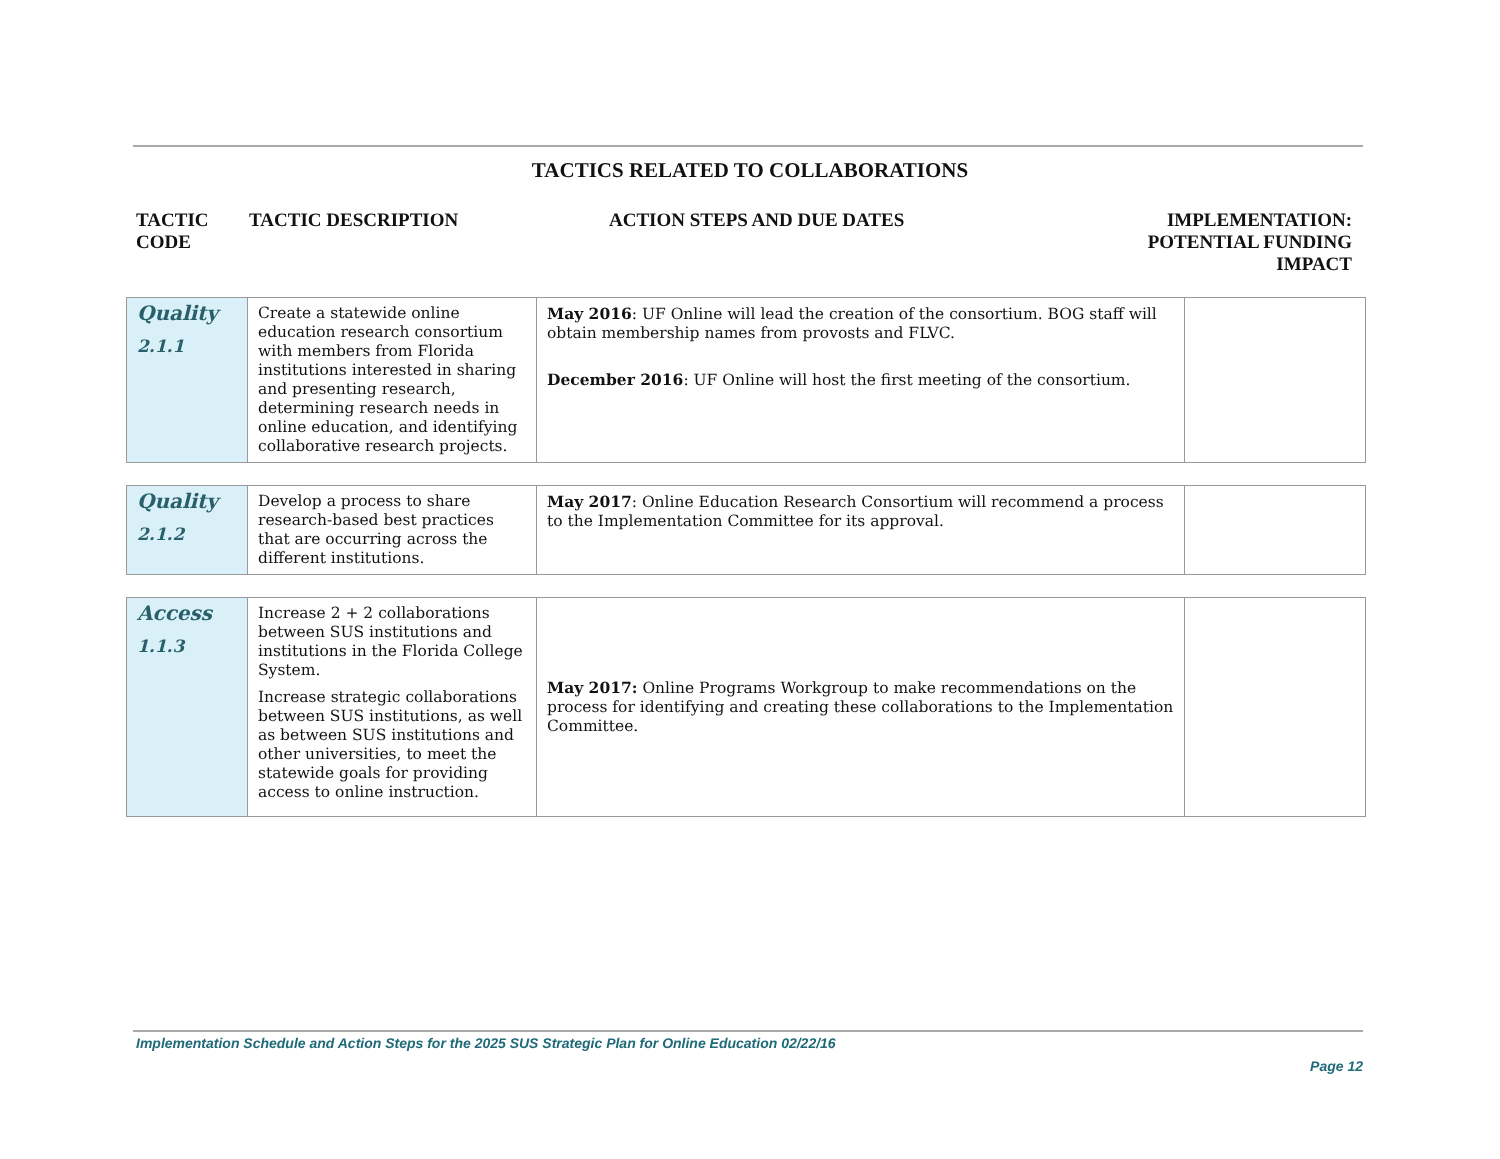TACTICS RELATED TO COLLABORATIONS
TACTIC
CODE
TACTIC DESCRIPTION ACTION STEPS AND DUE DATES IMPLEMENTATION:
POTENTIAL FUNDING
IMPACT
| Quality 2.1.1 | Create a statewide online education research consortium with members from Florida institutions interested in sharing and presenting research, determining research needs in online education, and identifying collaborative research projects. | May 2016 : UF Online will lead the creation of the consortium. BOG staff will obtain membership names from provosts and FLVC. December 2016 : UF Online will host the first meeting of the consortium. | |
| Quality 2.1.2 | Develop a process to share research-based best practices that are occurring across the different institutions. | May 2017 : Online Education Research Consortium will recommend a process to the Implementation Committee for its approval. | |
| Access 1.1.3 | Increase 2 + 2 collaborations between SUS institutions and institutions in the Florida College System. Increase strategic collaborations between SUS institutions, as well as between SUS institutions and other universities, to meet the statewide goals for providing access to online instruction. | May 2017: Online Programs Workgroup to make recommendations on the process for identifying and creating these collaborations to the Implementation Committee. | |
Implementation Schedule and Action Steps for the 2025 SUS Strategic Plan for Online Education 02/22/16
Page 12